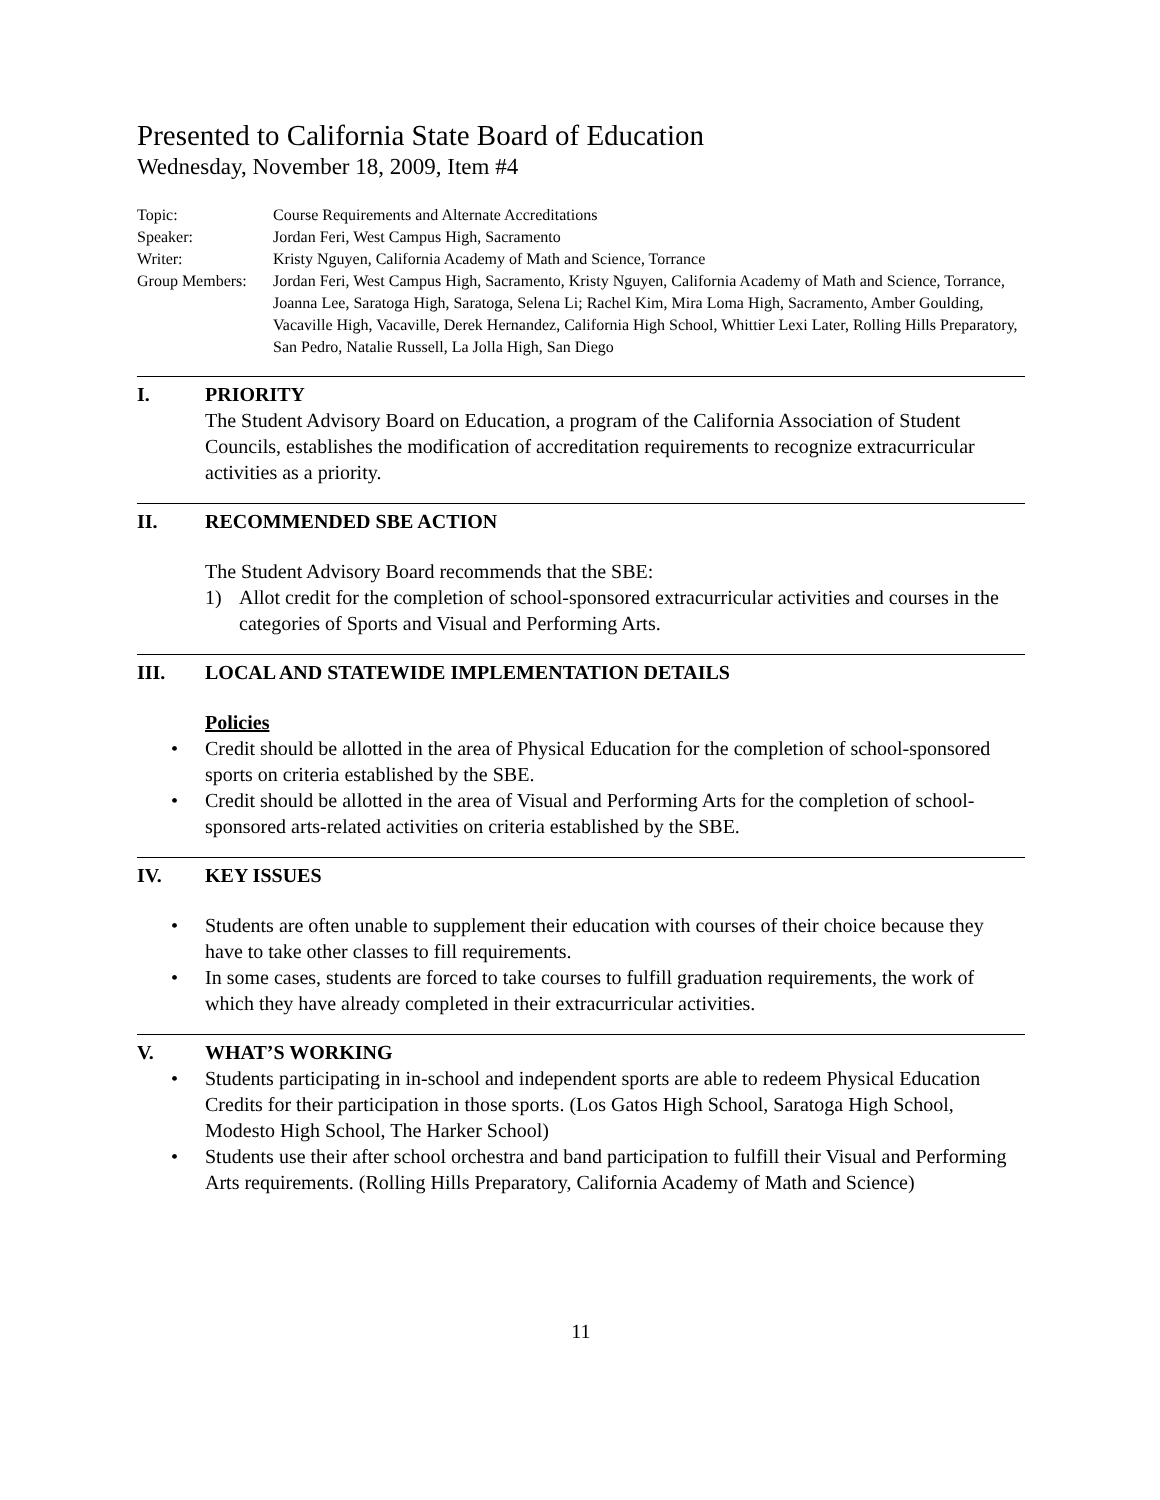Presented to California State Board of Education
Wednesday, November 18, 2009, Item #4
Topic: Course Requirements and Alternate Accreditations
Speaker: Jordan Feri, West Campus High, Sacramento
Writer: Kristy Nguyen, California Academy of Math and Science, Torrance
Group Members: Jordan Feri, West Campus High, Sacramento, Kristy Nguyen, California Academy of Math and Science, Torrance, Joanna Lee, Saratoga High, Saratoga, Selena Li; Rachel Kim, Mira Loma High, Sacramento, Amber Goulding, Vacaville High, Vacaville, Derek Hernandez, California High School, Whittier Lexi Later, Rolling Hills Preparatory, San Pedro, Natalie Russell, La Jolla High, San Diego
I. PRIORITY
The Student Advisory Board on Education, a program of the California Association of Student Councils, establishes the modification of accreditation requirements to recognize extracurricular activities as a priority.
II. RECOMMENDED SBE ACTION
The Student Advisory Board recommends that the SBE:
1) Allot credit for the completion of school-sponsored extracurricular activities and courses in the categories of Sports and Visual and Performing Arts.
III. LOCAL AND STATEWIDE IMPLEMENTATION DETAILS
Policies
• Credit should be allotted in the area of Physical Education for the completion of school-sponsored sports on criteria established by the SBE.
• Credit should be allotted in the area of Visual and Performing Arts for the completion of school-sponsored arts-related activities on criteria established by the SBE.
IV. KEY ISSUES
• Students are often unable to supplement their education with courses of their choice because they have to take other classes to fill requirements.
• In some cases, students are forced to take courses to fulfill graduation requirements, the work of which they have already completed in their extracurricular activities.
V. WHAT’S WORKING
• Students participating in in-school and independent sports are able to redeem Physical Education Credits for their participation in those sports. (Los Gatos High School, Saratoga High School, Modesto High School, The Harker School)
• Students use their after school orchestra and band participation to fulfill their Visual and Performing Arts requirements. (Rolling Hills Preparatory, California Academy of Math and Science)
11